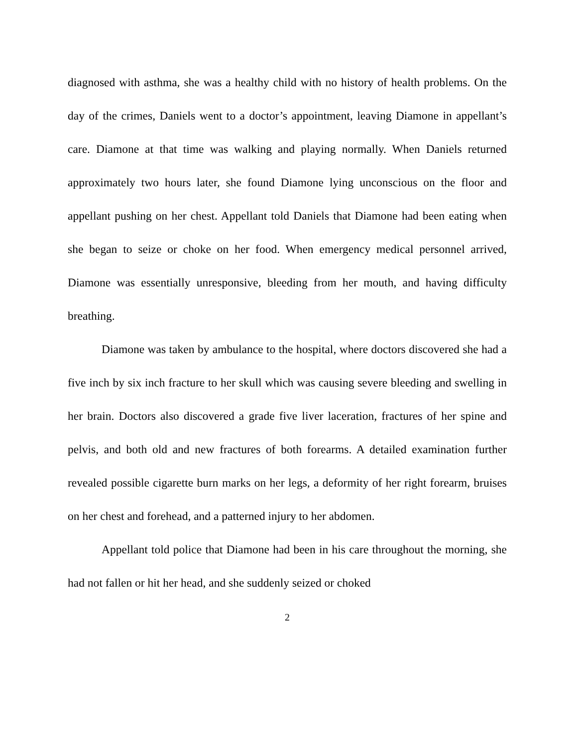diagnosed with asthma, she was a healthy child with no history of health problems. On the day of the crimes, Daniels went to a doctor’s appointment, leaving Diamone in appellant’s care. Diamone at that time was walking and playing normally. When Daniels returned approximately two hours later, she found Diamone lying unconscious on the floor and appellant pushing on her chest. Appellant told Daniels that Diamone had been eating when she began to seize or choke on her food. When emergency medical personnel arrived, Diamone was essentially unresponsive, bleeding from her mouth, and having difficulty breathing.
Diamone was taken by ambulance to the hospital, where doctors discovered she had a five inch by six inch fracture to her skull which was causing severe bleeding and swelling in her brain. Doctors also discovered a grade five liver laceration, fractures of her spine and pelvis, and both old and new fractures of both forearms. A detailed examination further revealed possible cigarette burn marks on her legs, a deformity of her right forearm, bruises on her chest and forehead, and a patterned injury to her abdomen.
Appellant told police that Diamone had been in his care throughout the morning, she had not fallen or hit her head, and she suddenly seized or choked
2